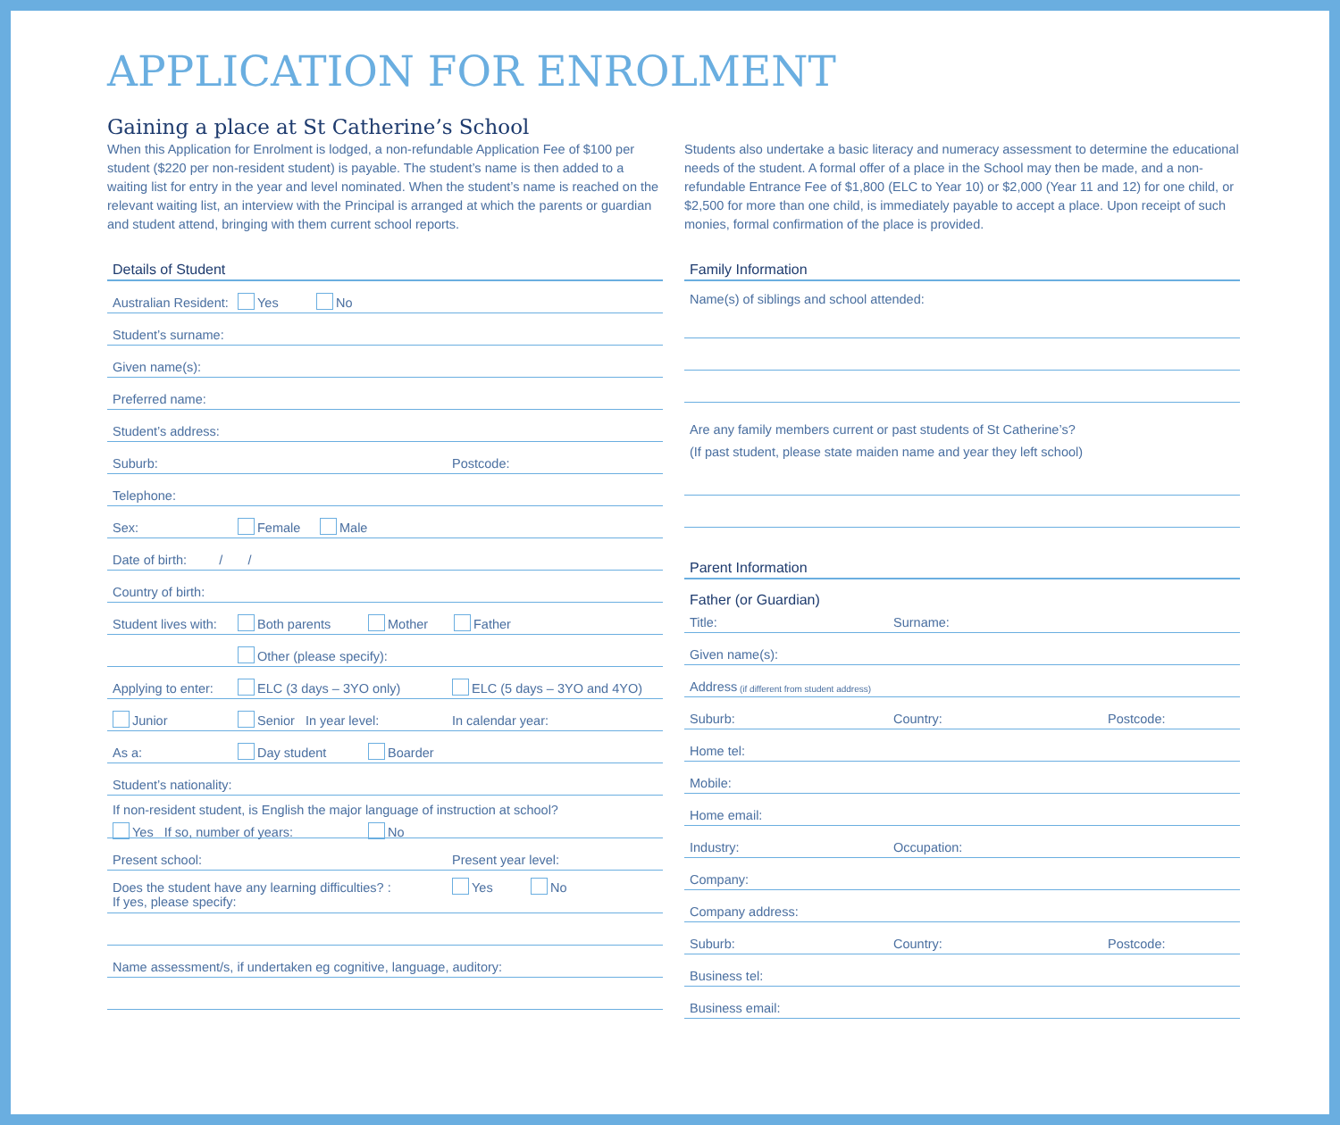APPLICATION FOR ENROLMENT
Gaining a place at St Catherine’s School
When this Application for Enrolment is lodged, a non-refundable Application Fee of $100 per student ($220 per non-resident student) is payable. The student’s name is then added to a waiting list for entry in the year and level nominated. When the student’s name is reached on the relevant waiting list, an interview with the Principal is arranged at which the parents or guardian and student attend, bringing with them current school reports.
Details of Student
Australian Resident: Yes No
Student’s surname:
Given name(s):
Preferred name:
Student’s address:
Suburb: Postcode:
Telephone:
Sex: Female Male
Date of birth: / /
Country of birth:
Student lives with: Both parents Mother Father
Other (please specify):
Applying to enter: ELC (3 days – 3YO only) ELC (5 days – 3YO and 4YO)
Junior Senior In year level: In calendar year:
As a: Day student Boarder
Student’s nationality:
If non-resident student, is English the major language of instruction at school?
Yes If so, number of years: No
Present school: Present year level:
Does the student have any learning difficulties? : Yes No
If yes, please specify:
Name assessment/s, if undertaken eg cognitive, language, auditory:
Students also undertake a basic literacy and numeracy assessment to determine the educational needs of the student. A formal offer of a place in the School may then be made, and a non-refundable Entrance Fee of $1,800 (ELC to Year 10) or $2,000 (Year 11 and 12) for one child, or $2,500 for more than one child, is immediately payable to accept a place. Upon receipt of such monies, formal confirmation of the place is provided.
Family Information
Name(s) of siblings and school attended:
Are any family members current or past students of St Catherine’s?
(If past student, please state maiden name and year they left school)
Parent Information
Father (or Guardian)
Title: Surname:
Given name(s):
Address (if different from student address)
Suburb: Country: Postcode:
Home tel:
Mobile:
Home email:
Industry: Occupation:
Company:
Company address:
Suburb: Country: Postcode:
Business tel:
Business email: